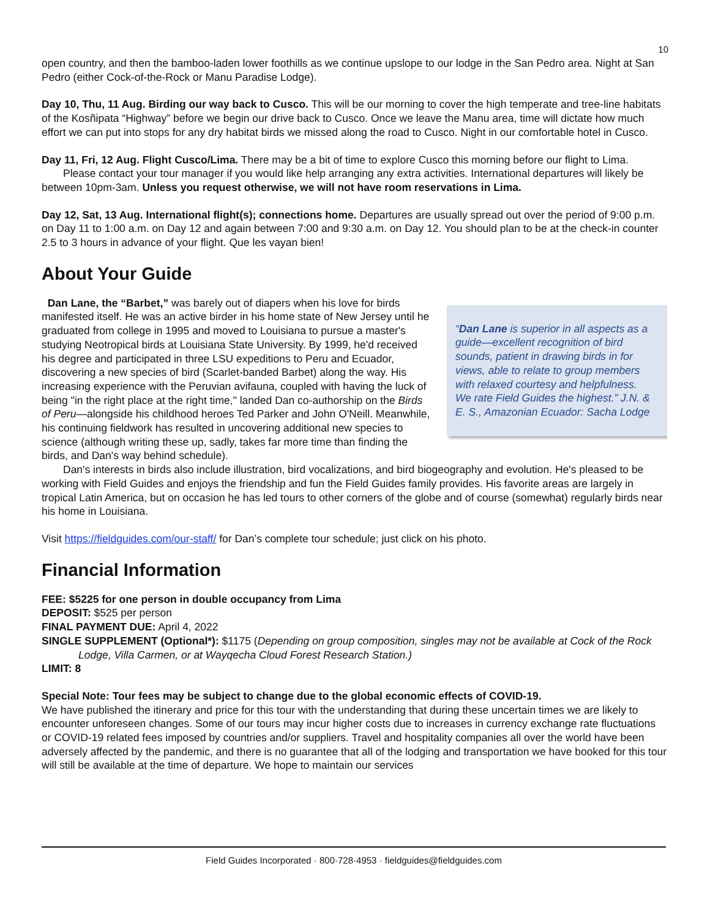10
open country, and then the bamboo-laden lower foothills as we continue upslope to our lodge in the San Pedro area. Night at San Pedro (either Cock-of-the-Rock or Manu Paradise Lodge).
Day 10, Thu, 11 Aug. Birding our way back to Cusco. This will be our morning to cover the high temperate and tree-line habitats of the Kosñipata “Highway” before we begin our drive back to Cusco. Once we leave the Manu area, time will dictate how much effort we can put into stops for any dry habitat birds we missed along the road to Cusco. Night in our comfortable hotel in Cusco.
Day 11, Fri, 12 Aug. Flight Cusco/Lima. There may be a bit of time to explore Cusco this morning before our flight to Lima.
Please contact your tour manager if you would like help arranging any extra activities. International departures will likely be between 10pm-3am. Unless you request otherwise, we will not have room reservations in Lima.
Day 12, Sat, 13 Aug. International flight(s); connections home. Departures are usually spread out over the period of 9:00 p.m. on Day 11 to 1:00 a.m. on Day 12 and again between 7:00 and 9:30 a.m. on Day 12. You should plan to be at the check-in counter 2.5 to 3 hours in advance of your flight. Que les vayan bien!
About Your Guide
“Dan Lane is superior in all aspects as a guide—excellent recognition of bird sounds, patient in drawing birds in for views, able to relate to group members with relaxed courtesy and helpfulness. We rate Field Guides the highest.” J.N. & E. S., Amazonian Ecuador: Sacha Lodge
Dan Lane, the “Barbet,” was barely out of diapers when his love for birds manifested itself. He was an active birder in his home state of New Jersey until he graduated from college in 1995 and moved to Louisiana to pursue a master's studying Neotropical birds at Louisiana State University. By 1999, he'd received his degree and participated in three LSU expeditions to Peru and Ecuador, discovering a new species of bird (Scarlet-banded Barbet) along the way. His increasing experience with the Peruvian avifauna, coupled with having the luck of being "in the right place at the right time," landed Dan co-authorship on the Birds of Peru—alongside his childhood heroes Ted Parker and John O'Neill. Meanwhile, his continuing fieldwork has resulted in uncovering additional new species to science (although writing these up, sadly, takes far more time than finding the birds, and Dan's way behind schedule).
Dan's interests in birds also include illustration, bird vocalizations, and bird biogeography and evolution. He's pleased to be working with Field Guides and enjoys the friendship and fun the Field Guides family provides. His favorite areas are largely in tropical Latin America, but on occasion he has led tours to other corners of the globe and of course (somewhat) regularly birds near his home in Louisiana.
Visit https://fieldguides.com/our-staff/ for Dan’s complete tour schedule; just click on his photo.
Financial Information
FEE: $5225 for one person in double occupancy from Lima
DEPOSIT: $525 per person
FINAL PAYMENT DUE: April 4, 2022
SINGLE SUPPLEMENT (Optional*): $1175 (Depending on group composition, singles may not be available at Cock of the Rock Lodge, Villa Carmen, or at Wayqecha Cloud Forest Research Station.)
LIMIT: 8
Special Note: Tour fees may be subject to change due to the global economic effects of COVID-19.
We have published the itinerary and price for this tour with the understanding that during these uncertain times we are likely to encounter unforeseen changes. Some of our tours may incur higher costs due to increases in currency exchange rate fluctuations or COVID-19 related fees imposed by countries and/or suppliers. Travel and hospitality companies all over the world have been adversely affected by the pandemic, and there is no guarantee that all of the lodging and transportation we have booked for this tour will still be available at the time of departure. We hope to maintain our services
Field Guides Incorporated · 800·728·4953 · fieldguides@fieldguides.com